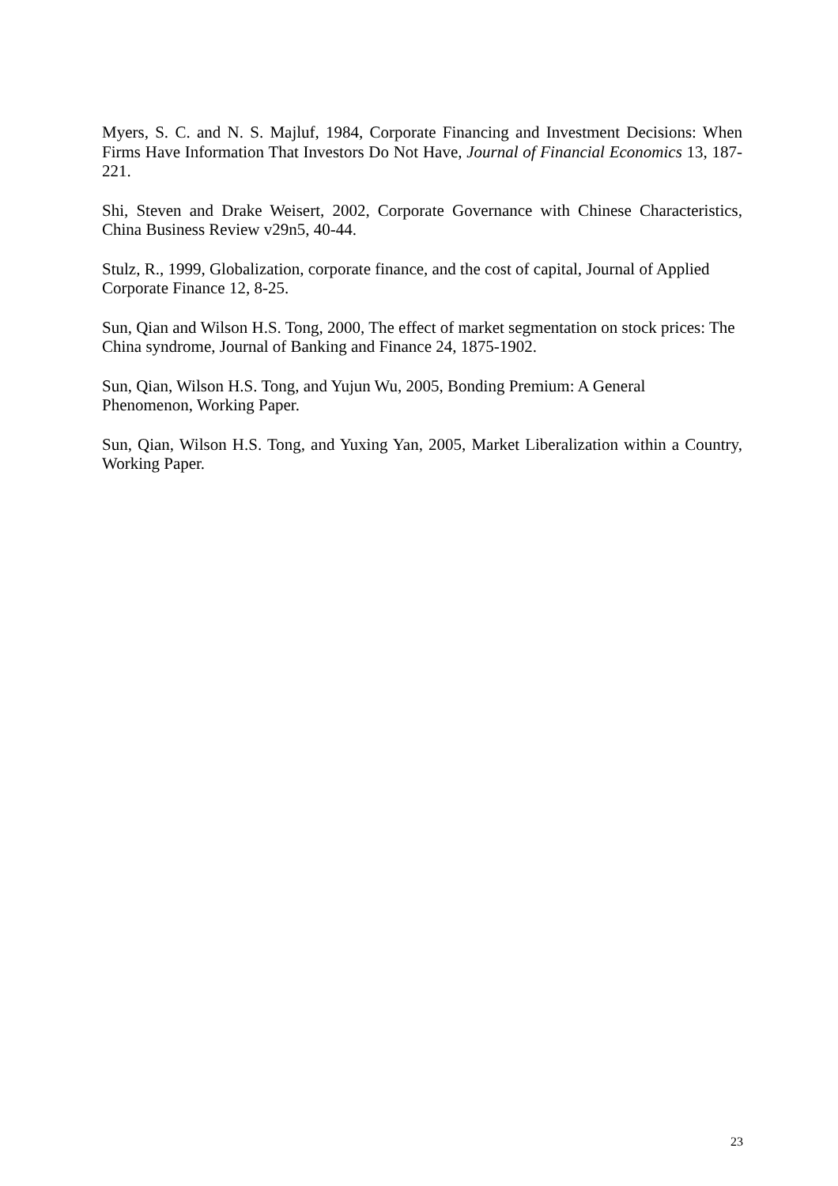Myers, S. C. and N. S. Majluf, 1984, Corporate Financing and Investment Decisions: When Firms Have Information That Investors Do Not Have, Journal of Financial Economics 13, 187-221.
Shi, Steven and Drake Weisert, 2002, Corporate Governance with Chinese Characteristics, China Business Review v29n5, 40-44.
Stulz, R., 1999, Globalization, corporate finance, and the cost of capital, Journal of Applied Corporate Finance 12, 8-25.
Sun, Qian and Wilson H.S. Tong, 2000, The effect of market segmentation on stock prices: The China syndrome, Journal of Banking and Finance 24, 1875-1902.
Sun, Qian, Wilson H.S. Tong, and Yujun Wu, 2005, Bonding Premium: A General
Phenomenon, Working Paper.
Sun, Qian, Wilson H.S. Tong, and Yuxing Yan, 2005, Market Liberalization within a Country, Working Paper.
23